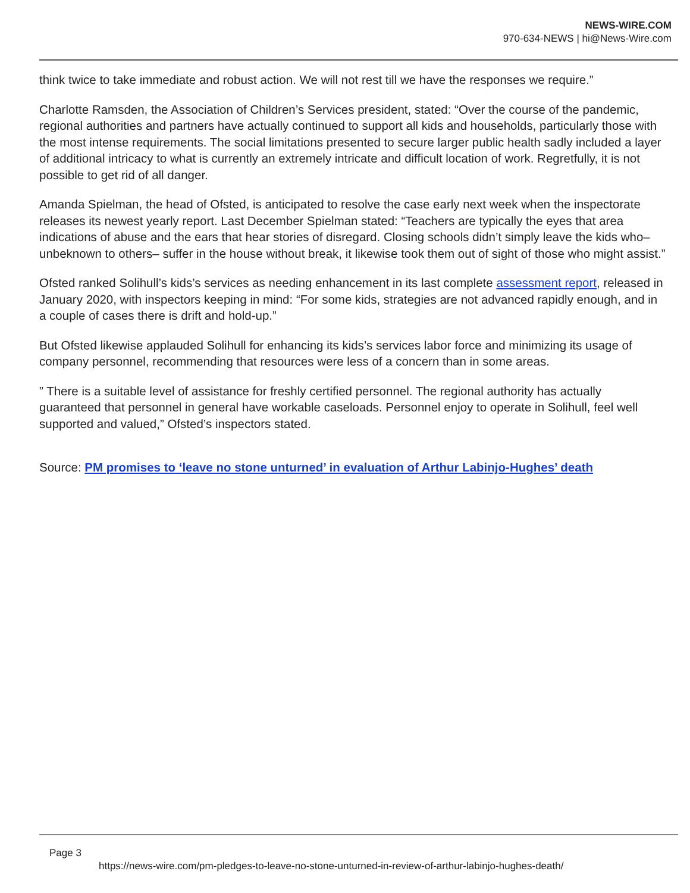NEWS-WIRE.COM
970-634-NEWS | hi@News-Wire.com
think twice to take immediate and robust action. We will not rest till we have the responses we require.”
Charlotte Ramsden, the Association of Children’s Services president, stated: “Over the course of the pandemic, regional authorities and partners have actually continued to support all kids and households, particularly those with the most intense requirements. The social limitations presented to secure larger public health sadly included a layer of additional intricacy to what is currently an extremely intricate and difficult location of work. Regretfully, it is not possible to get rid of all danger.
Amanda Spielman, the head of Ofsted, is anticipated to resolve the case early next week when the inspectorate releases its newest yearly report. Last December Spielman stated: “Teachers are typically the eyes that area indications of abuse and the ears that hear stories of disregard. Closing schools didn’t simply leave the kids who– unbeknown to others– suffer in the house without break, it likewise took them out of sight of those who might assist.”
Ofsted ranked Solihull’s kids’s services as needing enhancement in its last complete assessment report, released in January 2020, with inspectors keeping in mind: “For some kids, strategies are not advanced rapidly enough, and in a couple of cases there is drift and hold-up.”
But Ofsted likewise applauded Solihull for enhancing its kids’s services labor force and minimizing its usage of company personnel, recommending that resources were less of a concern than in some areas.
” There is a suitable level of assistance for freshly certified personnel. The regional authority has actually guaranteed that personnel in general have workable caseloads. Personnel enjoy to operate in Solihull, feel well supported and valued,” Ofsted’s inspectors stated.
Source: PM promises to ‘leave no stone unturned’ in evaluation of Arthur Labinjo-Hughes’ death
Page 3
https://news-wire.com/pm-pledges-to-leave-no-stone-unturned-in-review-of-arthur-labinjo-hughes-death/